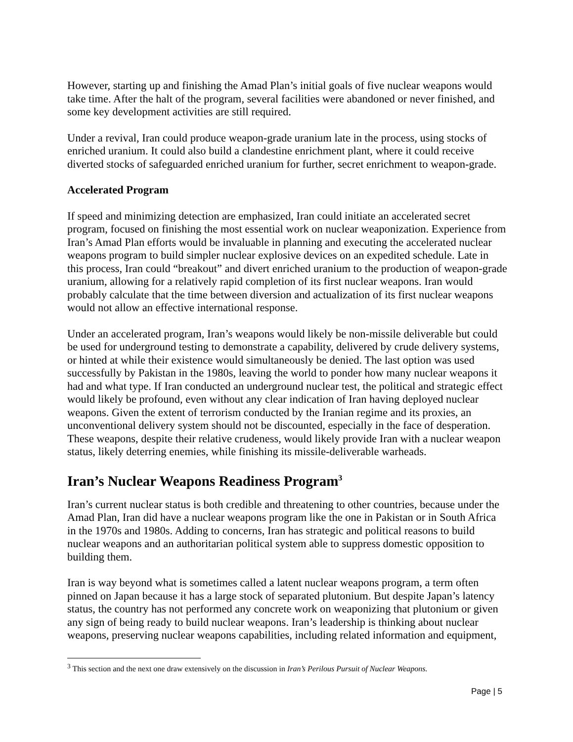However, starting up and finishing the Amad Plan’s initial goals of five nuclear weapons would take time. After the halt of the program, several facilities were abandoned or never finished, and some key development activities are still required.
Under a revival, Iran could produce weapon-grade uranium late in the process, using stocks of enriched uranium. It could also build a clandestine enrichment plant, where it could receive diverted stocks of safeguarded enriched uranium for further, secret enrichment to weapon-grade.
Accelerated Program
If speed and minimizing detection are emphasized, Iran could initiate an accelerated secret program, focused on finishing the most essential work on nuclear weaponization. Experience from Iran’s Amad Plan efforts would be invaluable in planning and executing the accelerated nuclear weapons program to build simpler nuclear explosive devices on an expedited schedule. Late in this process, Iran could “breakout” and divert enriched uranium to the production of weapon-grade uranium, allowing for a relatively rapid completion of its first nuclear weapons. Iran would probably calculate that the time between diversion and actualization of its first nuclear weapons would not allow an effective international response.
Under an accelerated program, Iran’s weapons would likely be non-missile deliverable but could be used for underground testing to demonstrate a capability, delivered by crude delivery systems, or hinted at while their existence would simultaneously be denied. The last option was used successfully by Pakistan in the 1980s, leaving the world to ponder how many nuclear weapons it had and what type. If Iran conducted an underground nuclear test, the political and strategic effect would likely be profound, even without any clear indication of Iran having deployed nuclear weapons. Given the extent of terrorism conducted by the Iranian regime and its proxies, an unconventional delivery system should not be discounted, especially in the face of desperation. These weapons, despite their relative crudeness, would likely provide Iran with a nuclear weapon status, likely deterring enemies, while finishing its missile-deliverable warheads.
Iran’s Nuclear Weapons Readiness Program<sup>3</sup>
Iran’s current nuclear status is both credible and threatening to other countries, because under the Amad Plan, Iran did have a nuclear weapons program like the one in Pakistan or in South Africa in the 1970s and 1980s. Adding to concerns, Iran has strategic and political reasons to build nuclear weapons and an authoritarian political system able to suppress domestic opposition to building them.
Iran is way beyond what is sometimes called a latent nuclear weapons program, a term often pinned on Japan because it has a large stock of separated plutonium. But despite Japan’s latency status, the country has not performed any concrete work on weaponizing that plutonium or given any sign of being ready to build nuclear weapons. Iran’s leadership is thinking about nuclear weapons, preserving nuclear weapons capabilities, including related information and equipment,
<sup>3</sup> This section and the next one draw extensively on the discussion in Iran’s Perilous Pursuit of Nuclear Weapons.
Page | 5